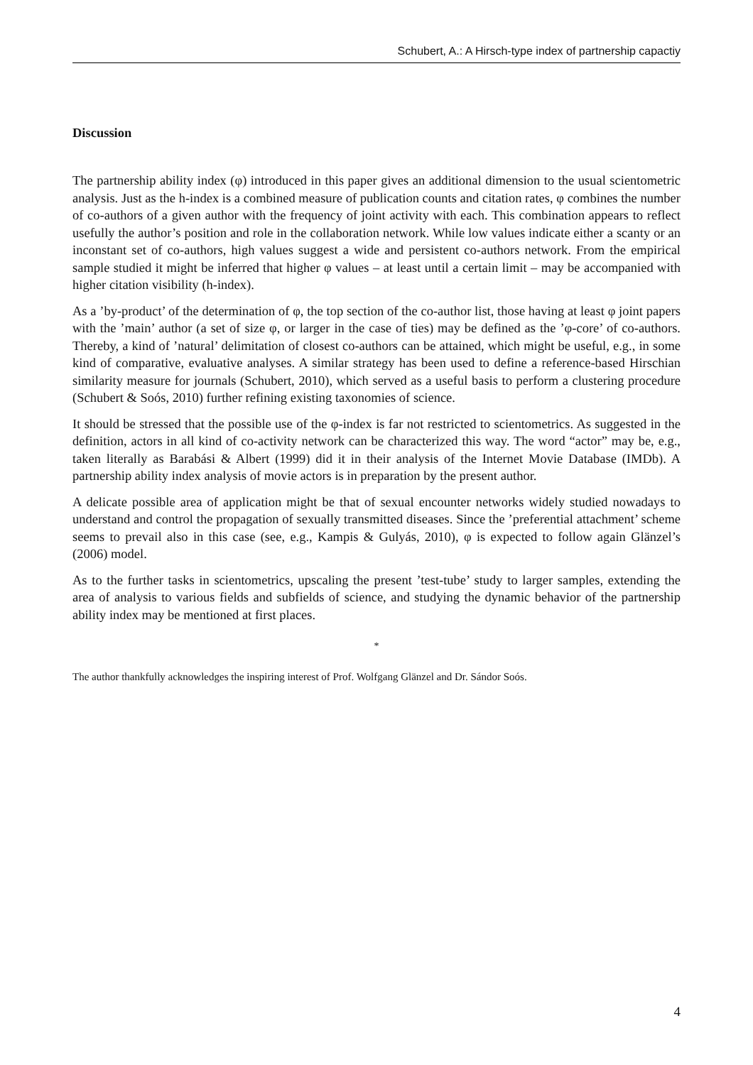Schubert, A.: A Hirsch-type index of partnership capactiy
Discussion
The partnership ability index (φ) introduced in this paper gives an additional dimension to the usual scientometric analysis. Just as the h-index is a combined measure of publication counts and citation rates, φ combines the number of co-authors of a given author with the frequency of joint activity with each. This combination appears to reflect usefully the author’s position and role in the collaboration network. While low values indicate either a scanty or an inconstant set of co-authors, high values suggest a wide and persistent co-authors network. From the empirical sample studied it might be inferred that higher φ values – at least until a certain limit – may be accompanied with higher citation visibility (h-index).
As a ’by-product’ of the determination of φ, the top section of the co-author list, those having at least φ joint papers with the ’main’ author (a set of size φ, or larger in the case of ties) may be defined as the ’φ-core’ of co-authors. Thereby, a kind of ’natural’ delimitation of closest co-authors can be attained, which might be useful, e.g., in some kind of comparative, evaluative analyses. A similar strategy has been used to define a reference-based Hirschian similarity measure for journals (Schubert, 2010), which served as a useful basis to perform a clustering procedure (Schubert & Soós, 2010) further refining existing taxonomies of science.
It should be stressed that the possible use of the φ-index is far not restricted to scientometrics. As suggested in the definition, actors in all kind of co-activity network can be characterized this way. The word “actor” may be, e.g., taken literally as Barabási & Albert (1999) did it in their analysis of the Internet Movie Database (IMDb). A partnership ability index analysis of movie actors is in preparation by the present author.
A delicate possible area of application might be that of sexual encounter networks widely studied nowadays to understand and control the propagation of sexually transmitted diseases. Since the ’preferential attachment’ scheme seems to prevail also in this case (see, e.g., Kampis & Gulyás, 2010), φ is expected to follow again Glänzel’s (2006) model.
As to the further tasks in scientometrics, upscaling the present ’test-tube’ study to larger samples, extending the area of analysis to various fields and subfields of science, and studying the dynamic behavior of the partnership ability index may be mentioned at first places.
*
The author thankfully acknowledges the inspiring interest of Prof. Wolfgang Glänzel and Dr. Sándor Soós.
4